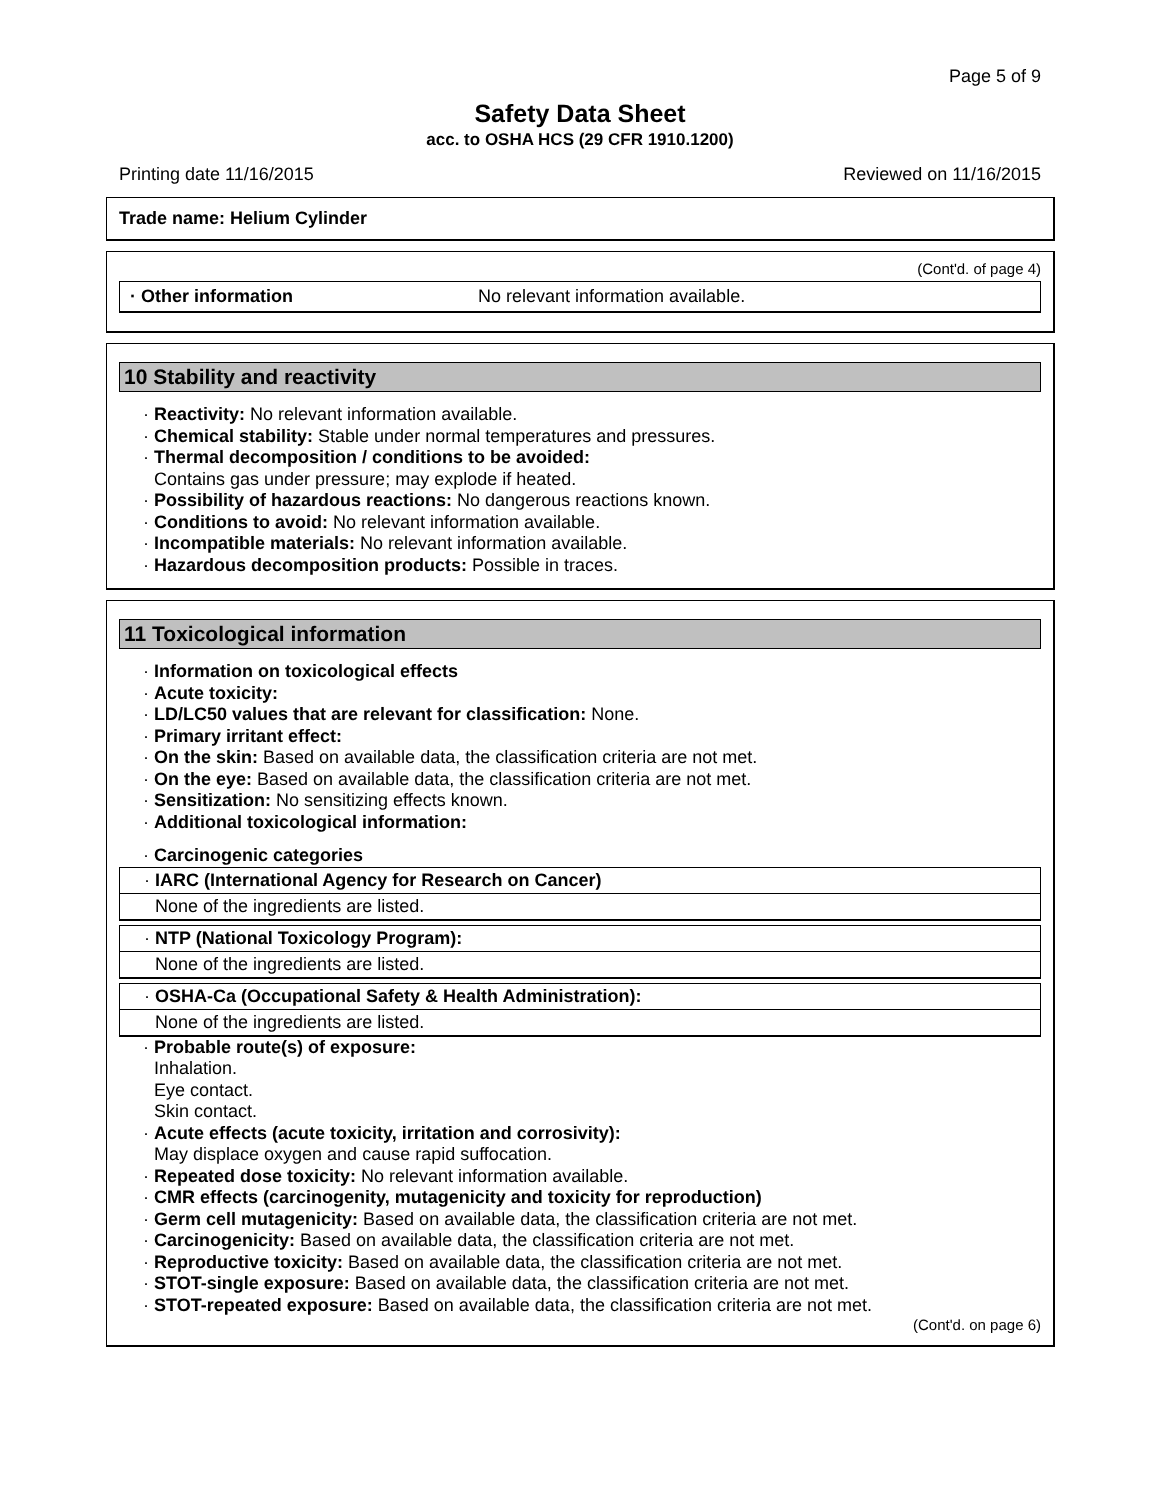Page 5 of 9
Safety Data Sheet
acc. to OSHA HCS (29 CFR 1910.1200)
Printing date 11/16/2015 Reviewed on 11/16/2015
Trade name: Helium Cylinder
(Cont'd. of page 4)
· Other information No relevant information available.
10 Stability and reactivity
· Reactivity: No relevant information available.
· Chemical stability: Stable under normal temperatures and pressures.
· Thermal decomposition / conditions to be avoided:
Contains gas under pressure; may explode if heated.
· Possibility of hazardous reactions: No dangerous reactions known.
· Conditions to avoid: No relevant information available.
· Incompatible materials: No relevant information available.
· Hazardous decomposition products: Possible in traces.
11 Toxicological information
· Information on toxicological effects
· Acute toxicity:
· LD/LC50 values that are relevant for classification: None.
· Primary irritant effect:
· On the skin: Based on available data, the classification criteria are not met.
· On the eye: Based on available data, the classification criteria are not met.
· Sensitization: No sensitizing effects known.
· Additional toxicological information:
· Carcinogenic categories
· IARC (International Agency for Research on Cancer)
None of the ingredients are listed.
· NTP (National Toxicology Program):
None of the ingredients are listed.
· OSHA-Ca (Occupational Safety & Health Administration):
None of the ingredients are listed.
· Probable route(s) of exposure:
Inhalation.
Eye contact.
Skin contact.
· Acute effects (acute toxicity, irritation and corrosivity):
May displace oxygen and cause rapid suffocation.
· Repeated dose toxicity: No relevant information available.
· CMR effects (carcinogenity, mutagenicity and toxicity for reproduction)
· Germ cell mutagenicity: Based on available data, the classification criteria are not met.
· Carcinogenicity: Based on available data, the classification criteria are not met.
· Reproductive toxicity: Based on available data, the classification criteria are not met.
· STOT-single exposure: Based on available data, the classification criteria are not met.
· STOT-repeated exposure: Based on available data, the classification criteria are not met.
(Cont'd. on page 6)